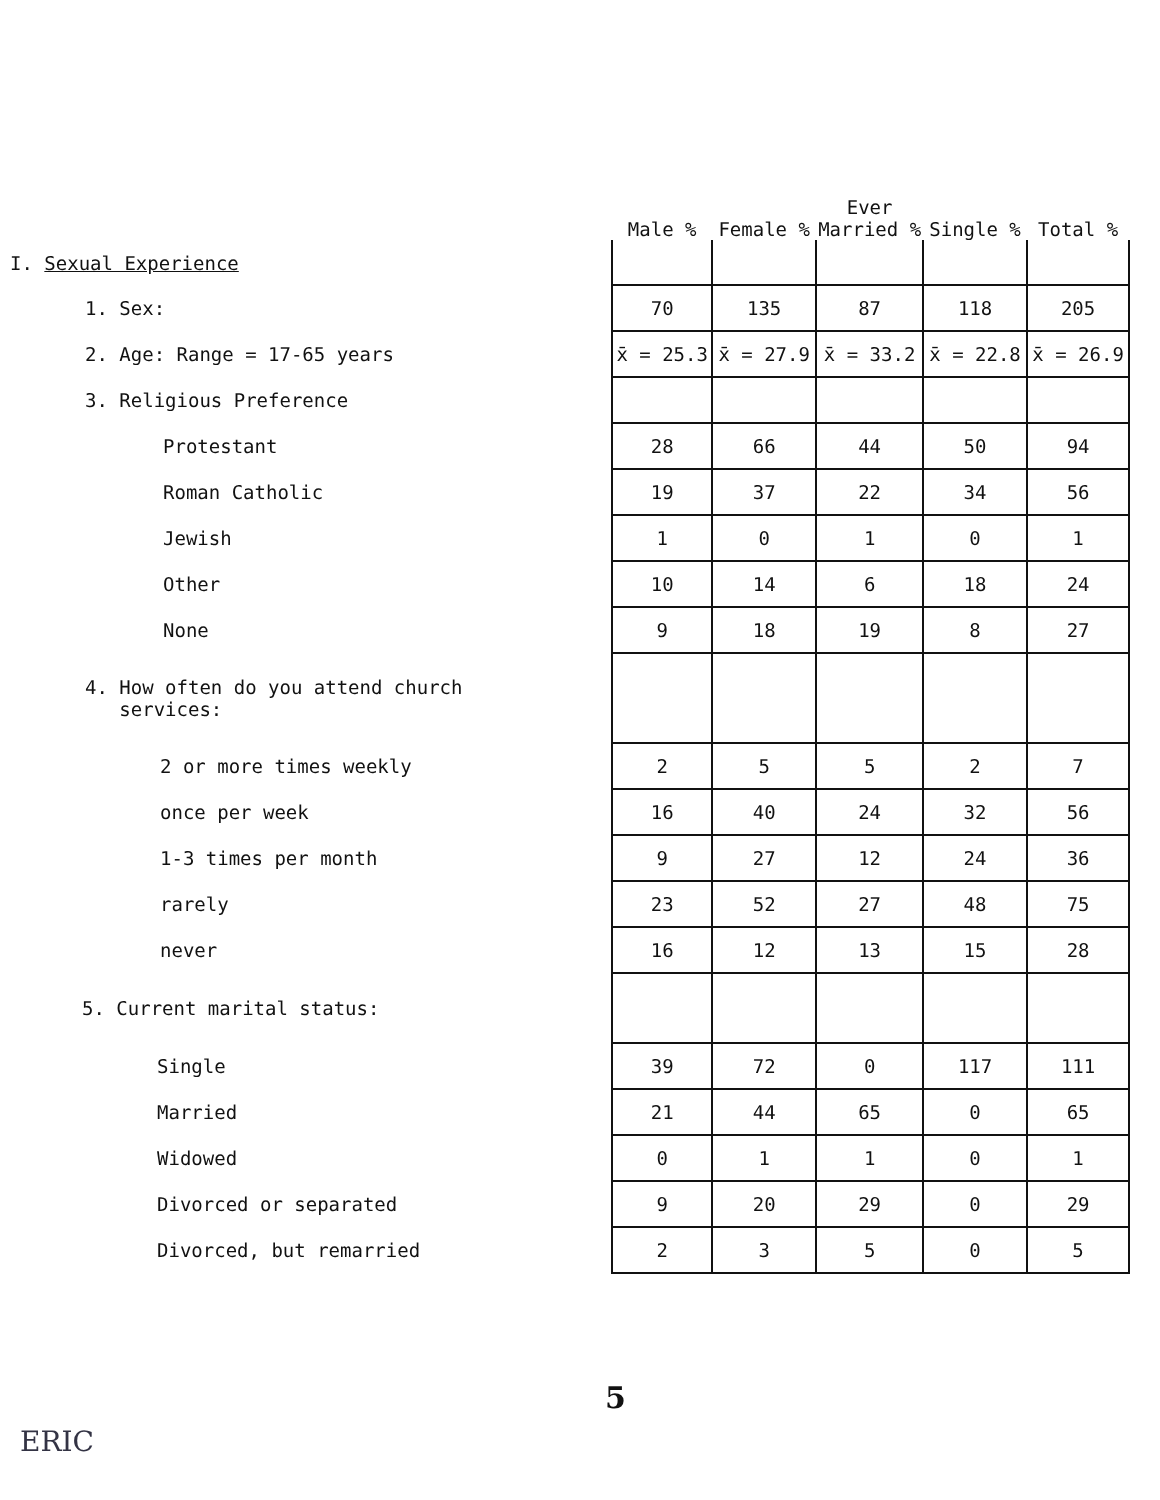| | Male % | Female % | Ever Married % | Single % | Total % |
| --- | --- | --- | --- | --- | --- |
| I. Sexual Experience | | | | | |
| 1. Sex: | 70 | 135 | 87 | 118 | 205 |
| 2. Age: Range = 17-65 years | x̄ = 25.3 | x̄ = 27.9 | x̄ = 33.2 | x̄ = 22.8 | x̄ = 26.9 |
| 3. Religious Preference | | | | | |
| Protestant | 28 | 66 | 44 | 50 | 94 |
| Roman Catholic | 19 | 37 | 22 | 34 | 56 |
| Jewish | 1 | 0 | 1 | 0 | 1 |
| Other | 10 | 14 | 6 | 18 | 24 |
| None | 9 | 18 | 19 | 8 | 27 |
| 4. How often do you attend church services: | | | | | |
| 2 or more times weekly | 2 | 5 | 5 | 2 | 7 |
| once per week | 16 | 40 | 24 | 32 | 56 |
| 1-3 times per month | 9 | 27 | 12 | 24 | 36 |
| rarely | 23 | 52 | 27 | 48 | 75 |
| never | 16 | 12 | 13 | 15 | 28 |
| 5. Current marital status: | | | | | |
| Single | 39 | 72 | 0 | 117 | 111 |
| Married | 21 | 44 | 65 | 0 | 65 |
| Widowed | 0 | 1 | 1 | 0 | 1 |
| Divorced or separated | 9 | 20 | 29 | 0 | 29 |
| Divorced, but remarried | 2 | 3 | 5 | 0 | 5 |
5
ERIC